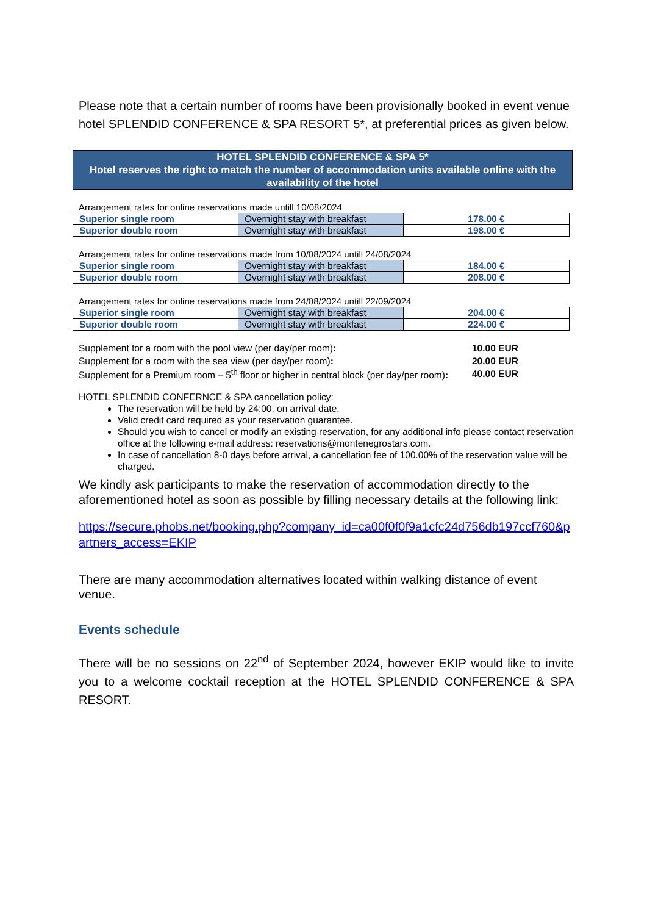Please note that a certain number of rooms have been provisionally booked in event venue hotel SPLENDID CONFERENCE & SPA RESORT 5*, at preferential prices as given below.
HOTEL SPLENDID CONFERENCE & SPA 5*
Hotel reserves the right to match the number of accommodation units available online with the availability of the hotel
Arrangement rates for online reservations made untill 10/08/2024
| Superior single room | Overnight stay with breakfast | 178.00 € |
| Superior double room | Overnight stay with breakfast | 198.00 € |
Arrangement rates for online reservations made from 10/08/2024 untill 24/08/2024
| Superior single room | Overnight stay with breakfast | 184.00 € |
| Superior double room | Overnight stay with breakfast | 208.00 € |
Arrangement rates for online reservations made from 24/08/2024 untill 22/09/2024
| Superior single room | Overnight stay with breakfast | 204.00 € |
| Superior double room | Overnight stay with breakfast | 224.00 € |
| Supplement for a room with the pool view (per day/per room) : | 10.00 EUR |
| Supplement for a room with the sea view (per day/per room) : | 20.00 EUR |
| Supplement for a Premium room – 5<sup>th</sup> floor or higher in central block (per day/per room) : | 40.00 EUR |
HOTEL SPLENDID CONFERNCE & SPA cancellation policy:
The reservation will be held by 24:00, on arrival date.
Valid credit card required as your reservation guarantee.
Should you wish to cancel or modify an existing reservation, for any additional info please contact reservation office at the following e-mail address: reservations@montenegrostars.com.
In case of cancellation 8-0 days before arrival, a cancellation fee of 100.00% of the reservation value will be charged.
We kindly ask participants to make the reservation of accommodation directly to the aforementioned hotel as soon as possible by filling necessary details at the following link:
https://secure.phobs.net/booking.php?company_id=ca00f0f0f9a1cfc24d756db197ccf760&partners_access=EKIP
There are many accommodation alternatives located within walking distance of event venue.
Events schedule
There will be no sessions on 22<sup>nd</sup> of September 2024, however EKIP would like to invite you to a welcome cocktail reception at the HOTEL SPLENDID CONFERENCE & SPA RESORT.